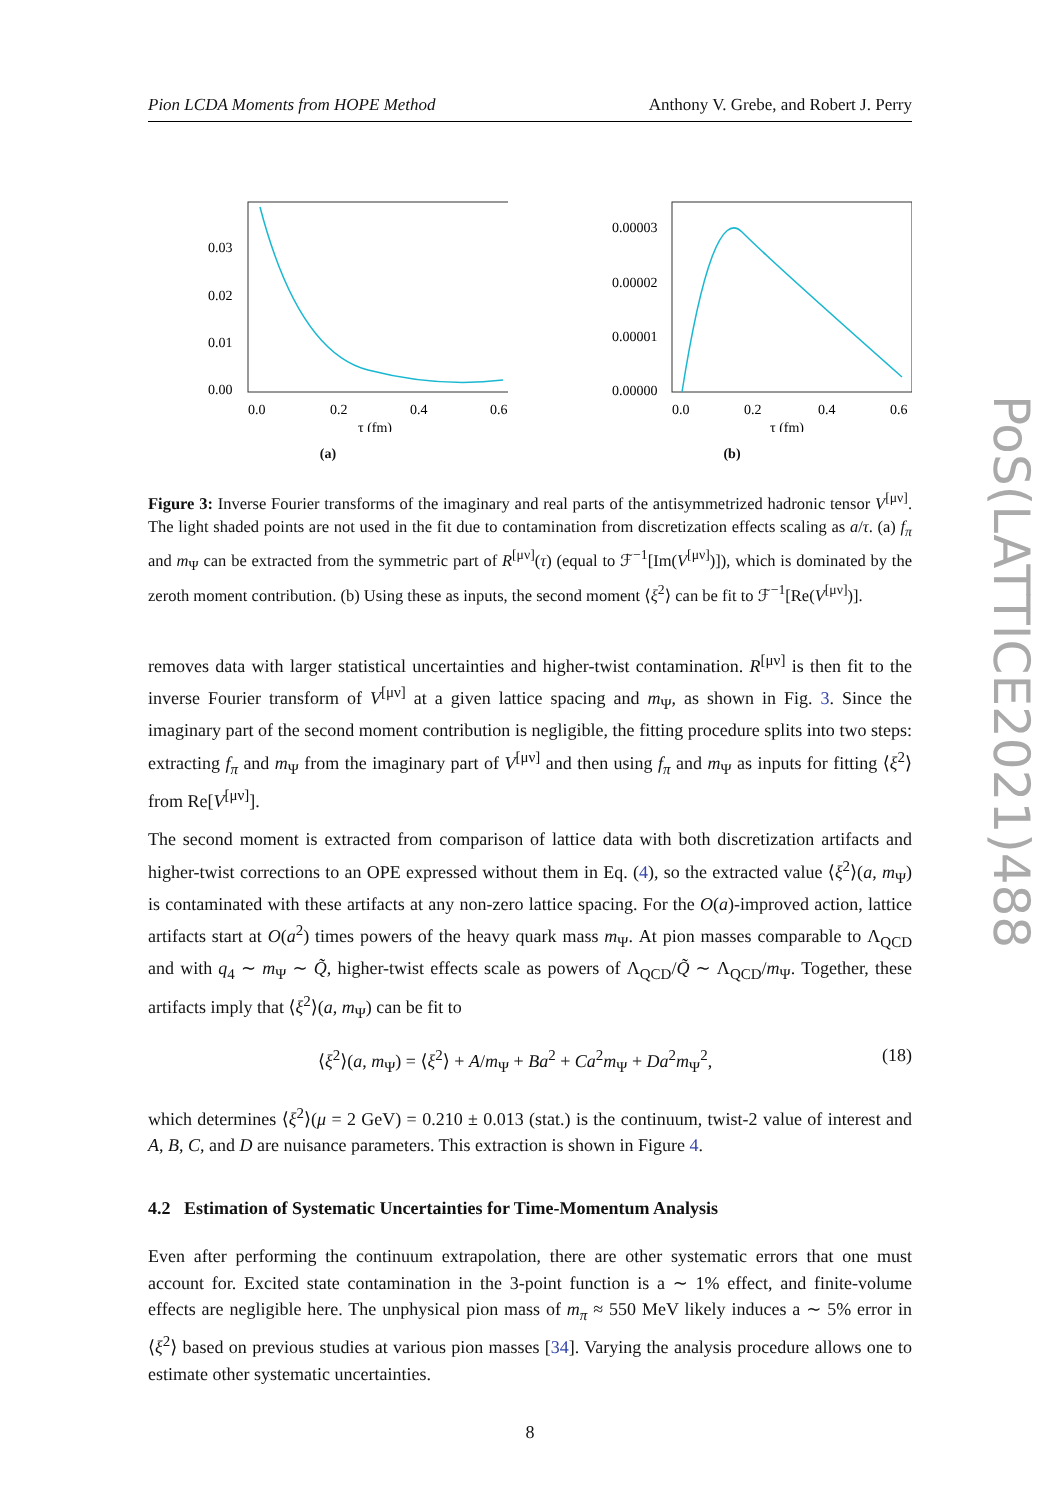Pion LCDA Moments from HOPE Method Anthony V. Grebe, and Robert J. Perry
0.03
0.02
0.01
0.00
0.0
0.2
0.4
0.6
τ (fm)
(a)
0.00003
0.00002
0.00001
0.00000
0.0
0.2
0.4
0.6
τ (fm)
(b)
Figure 3: Inverse Fourier transforms of the imaginary and real parts of the antisymmetrized hadronic tensor V<sup>[μν]</sup>. The light shaded points are not used in the fit due to contamination from discretization effects scaling as a/τ. (a) f<sub>π</sub> and m<sub>Ψ</sub> can be extracted from the symmetric part of R<sup>[μν]</sup>(τ) (equal to ℱ<sup>−1</sup>[Im(V<sup>[μν]</sup>)]), which is dominated by the zeroth moment contribution. (b) Using these as inputs, the second moment ⟨ξ<sup>2</sup>⟩ can be fit to ℱ<sup>−1</sup>[Re(V<sup>[μν]</sup>)].
removes data with larger statistical uncertainties and higher-twist contamination. R<sup>[μν]</sup> is then fit to the inverse Fourier transform of V<sup>[μν]</sup> at a given lattice spacing and m<sub>Ψ</sub>, as shown in Fig. 3. Since the imaginary part of the second moment contribution is negligible, the fitting procedure splits into two steps: extracting f<sub>π</sub> and m<sub>Ψ</sub> from the imaginary part of V<sup>[μν]</sup> and then using f<sub>π</sub> and m<sub>Ψ</sub> as inputs for fitting ⟨ξ<sup>2</sup>⟩ from Re[V<sup>[μν]</sup>].
The second moment is extracted from comparison of lattice data with both discretization artifacts and higher-twist corrections to an OPE expressed without them in Eq. (4), so the extracted value ⟨ξ<sup>2</sup>⟩(a, m<sub>Ψ</sub>) is contaminated with these artifacts at any non-zero lattice spacing. For the O(a)-improved action, lattice artifacts start at O(a<sup>2</sup>) times powers of the heavy quark mass m<sub>Ψ</sub>. At pion masses comparable to Λ<sub>QCD</sub> and with q<sub>4</sub> ∼ m<sub>Ψ</sub> ∼ Q̃, higher-twist effects scale as powers of Λ<sub>QCD</sub>/Q̃ ∼ Λ<sub>QCD</sub>/m<sub>Ψ</sub>. Together, these artifacts imply that ⟨ξ<sup>2</sup>⟩(a, m<sub>Ψ</sub>) can be fit to
⟨ξ<sup>2</sup>⟩(a, m<sub>Ψ</sub>) = ⟨ξ<sup>2</sup>⟩ + A/m<sub>Ψ</sub> + Ba<sup>2</sup> + Ca<sup>2</sup>m<sub>Ψ</sub> + Da<sup>2</sup>m<sub>Ψ</sub><sup>2</sup>, (18)
which determines ⟨ξ<sup>2</sup>⟩(μ = 2 GeV) = 0.210 ± 0.013 (stat.) is the continuum, twist-2 value of interest and A, B, C, and D are nuisance parameters. This extraction is shown in Figure 4.
4.2 Estimation of Systematic Uncertainties for Time-Momentum Analysis
Even after performing the continuum extrapolation, there are other systematic errors that one must account for. Excited state contamination in the 3-point function is a ∼ 1% effect, and finite-volume effects are negligible here. The unphysical pion mass of m<sub>π</sub> ≈ 550 MeV likely induces a ∼ 5% error in ⟨ξ<sup>2</sup>⟩ based on previous studies at various pion masses [34]. Varying the analysis procedure allows one to estimate other systematic uncertainties.
8
PoS(LATTICE2021)488